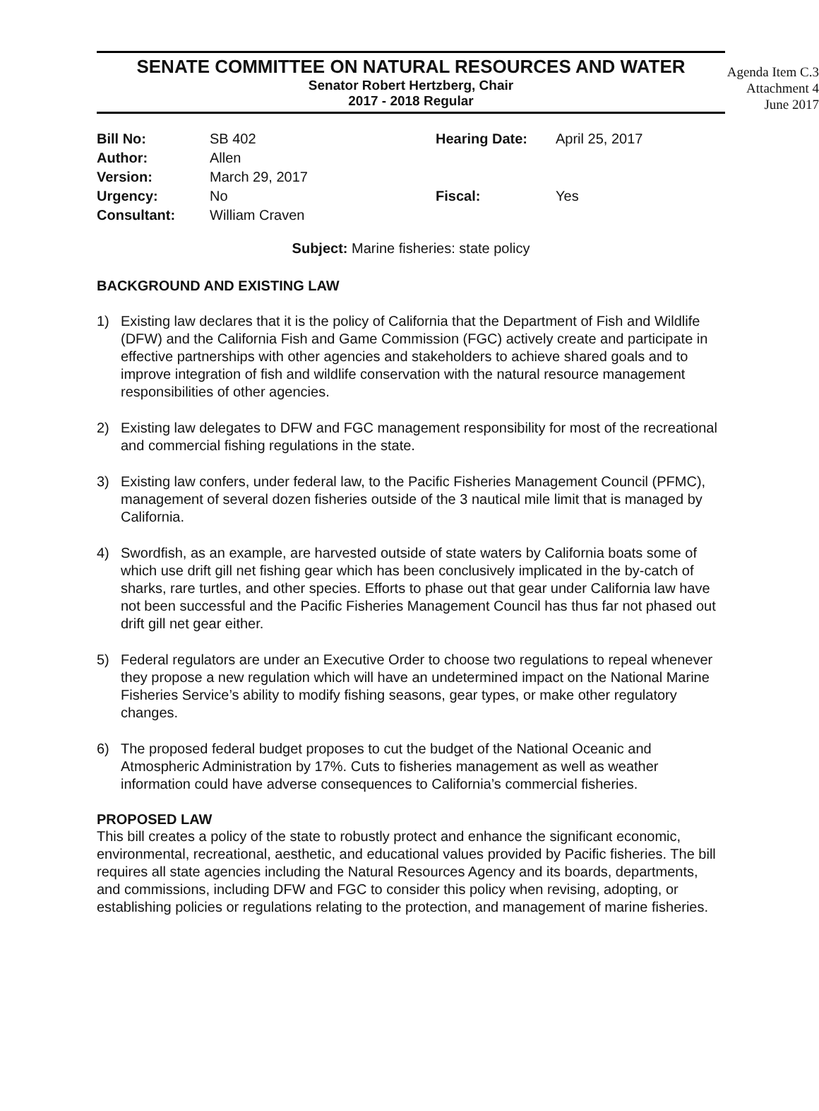Agenda Item C.3
Attachment 4
June 2017
SENATE COMMITTEE ON NATURAL RESOURCES AND WATER
Senator Robert Hertzberg, Chair
2017 - 2018 Regular
| Bill No: | SB 402 | Hearing Date: | April 25, 2017 |
| Author: | Allen | | |
| Version: | March 29, 2017 | | |
| Urgency: | No | Fiscal: | Yes |
| Consultant: | William Craven | | |
Subject: Marine fisheries: state policy
BACKGROUND AND EXISTING LAW
1) Existing law declares that it is the policy of California that the Department of Fish and Wildlife (DFW) and the California Fish and Game Commission (FGC) actively create and participate in effective partnerships with other agencies and stakeholders to achieve shared goals and to improve integration of fish and wildlife conservation with the natural resource management responsibilities of other agencies.
2) Existing law delegates to DFW and FGC management responsibility for most of the recreational and commercial fishing regulations in the state.
3) Existing law confers, under federal law, to the Pacific Fisheries Management Council (PFMC), management of several dozen fisheries outside of the 3 nautical mile limit that is managed by California.
4) Swordfish, as an example, are harvested outside of state waters by California boats some of which use drift gill net fishing gear which has been conclusively implicated in the by-catch of sharks, rare turtles, and other species. Efforts to phase out that gear under California law have not been successful and the Pacific Fisheries Management Council has thus far not phased out drift gill net gear either.
5) Federal regulators are under an Executive Order to choose two regulations to repeal whenever they propose a new regulation which will have an undetermined impact on the National Marine Fisheries Service’s ability to modify fishing seasons, gear types, or make other regulatory changes.
6) The proposed federal budget proposes to cut the budget of the National Oceanic and Atmospheric Administration by 17%. Cuts to fisheries management as well as weather information could have adverse consequences to California’s commercial fisheries.
PROPOSED LAW
This bill creates a policy of the state to robustly protect and enhance the significant economic, environmental, recreational, aesthetic, and educational values provided by Pacific fisheries. The bill requires all state agencies including the Natural Resources Agency and its boards, departments, and commissions, including DFW and FGC to consider this policy when revising, adopting, or establishing policies or regulations relating to the protection, and management of marine fisheries.